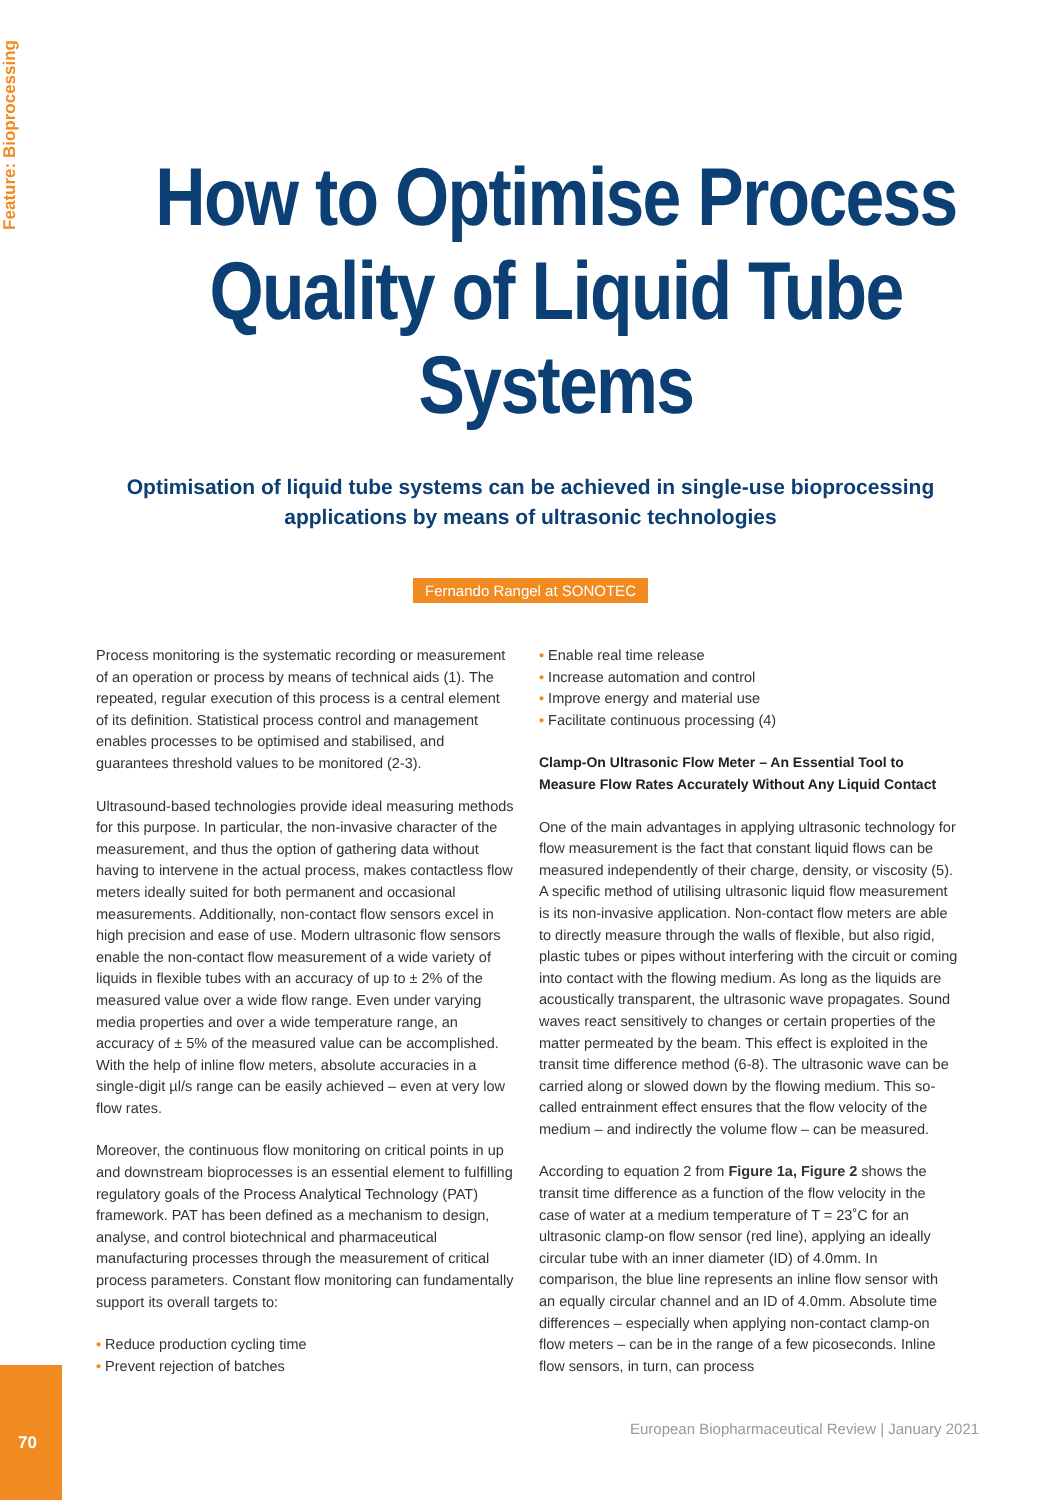Feature: Bioprocessing
How to Optimise Process Quality of Liquid Tube Systems
Optimisation of liquid tube systems can be achieved in single-use bioprocessing applications by means of ultrasonic technologies
Fernando Rangel at SONOTEC
Process monitoring is the systematic recording or measurement of an operation or process by means of technical aids (1). The repeated, regular execution of this process is a central element of its definition. Statistical process control and management enables processes to be optimised and stabilised, and guarantees threshold values to be monitored (2-3).
Ultrasound-based technologies provide ideal measuring methods for this purpose. In particular, the non-invasive character of the measurement, and thus the option of gathering data without having to intervene in the actual process, makes contactless flow meters ideally suited for both permanent and occasional measurements. Additionally, non-contact flow sensors excel in high precision and ease of use. Modern ultrasonic flow sensors enable the non-contact flow measurement of a wide variety of liquids in flexible tubes with an accuracy of up to ± 2% of the measured value over a wide flow range. Even under varying media properties and over a wide temperature range, an accuracy of ± 5% of the measured value can be accomplished. With the help of inline flow meters, absolute accuracies in a single-digit µl/s range can be easily achieved – even at very low flow rates.
Moreover, the continuous flow monitoring on critical points in up and downstream bioprocesses is an essential element to fulfilling regulatory goals of the Process Analytical Technology (PAT) framework. PAT has been defined as a mechanism to design, analyse, and control biotechnical and pharmaceutical manufacturing processes through the measurement of critical process parameters. Constant flow monitoring can fundamentally support its overall targets to:
• Reduce production cycling time
• Prevent rejection of batches
• Enable real time release
• Increase automation and control
• Improve energy and material use
• Facilitate continuous processing (4)
Clamp-On Ultrasonic Flow Meter – An Essential Tool to Measure Flow Rates Accurately Without Any Liquid Contact
One of the main advantages in applying ultrasonic technology for flow measurement is the fact that constant liquid flows can be measured independently of their charge, density, or viscosity (5). A specific method of utilising ultrasonic liquid flow measurement is its non-invasive application. Non-contact flow meters are able to directly measure through the walls of flexible, but also rigid, plastic tubes or pipes without interfering with the circuit or coming into contact with the flowing medium. As long as the liquids are acoustically transparent, the ultrasonic wave propagates. Sound waves react sensitively to changes or certain properties of the matter permeated by the beam. This effect is exploited in the transit time difference method (6-8). The ultrasonic wave can be carried along or slowed down by the flowing medium. This so-called entrainment effect ensures that the flow velocity of the medium – and indirectly the volume flow – can be measured.
According to equation 2 from Figure 1a, Figure 2 shows the transit time difference as a function of the flow velocity in the case of water at a medium temperature of T = 23˚C for an ultrasonic clamp-on flow sensor (red line), applying an ideally circular tube with an inner diameter (ID) of 4.0mm. In comparison, the blue line represents an inline flow sensor with an equally circular channel and an ID of 4.0mm. Absolute time differences – especially when applying non-contact clamp-on flow meters – can be in the range of a few picoseconds. Inline flow sensors, in turn, can process
70
European Biopharmaceutical Review | January 2021